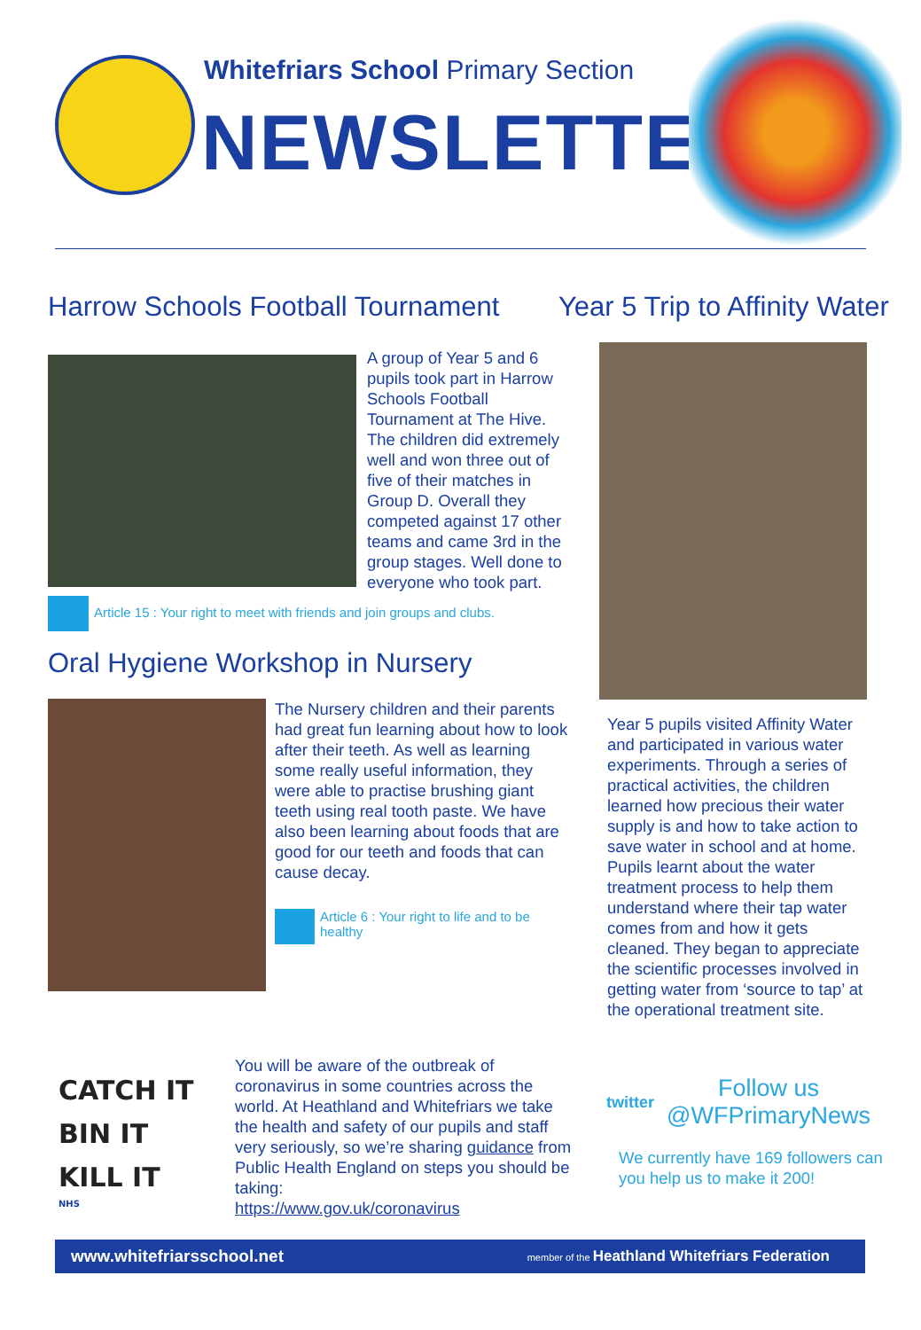Whitefriars School Primary Section
NEWSLETTER
Harrow Schools Football Tournament
A group of Year 5 and 6 pupils took part in Harrow Schools Football Tournament at The Hive. The children did extremely well and won three out of five of their matches in Group D. Overall they competed against 17 other teams and came 3rd in the group stages. Well done to everyone who took part.
Article 15 : Your right to meet with friends and join groups and clubs.
Oral Hygiene Workshop in Nursery
The Nursery children and their parents had great fun learning about how to look after their teeth. As well as learning some really useful information, they were able to practise brushing giant teeth using real tooth paste. We have also been learning about foods that are good for our teeth and foods that can cause decay.
Article 6 : Your right to life and to be healthy
Year 5 Trip to Affinity Water
Year 5 pupils visited Affinity Water and participated in various water experiments. Through a series of practical activities, the children learned how precious their water supply is and how to take action to save water in school and at home. Pupils learnt about the water treatment process to help them understand where their tap water comes from and how it gets cleaned. They began to appreciate the scientific processes involved in getting water from ‘source to tap’ at the operational treatment site.
CATCH IT
BIN IT
KILL IT
NHS
You will be aware of the outbreak of coronavirus in some countries across the world. At Heathland and Whitefriars we take the health and safety of our pupils and staff very seriously, so we’re sharing guidance from Public Health England on steps you should be taking:
https://www.gov.uk/coronavirus
twitter
Follow us
@WFPrimaryNews
We currently have 169 followers can you help us to make it 200!
www.whitefriarsschool.net member of the Heathland Whitefriars Federation